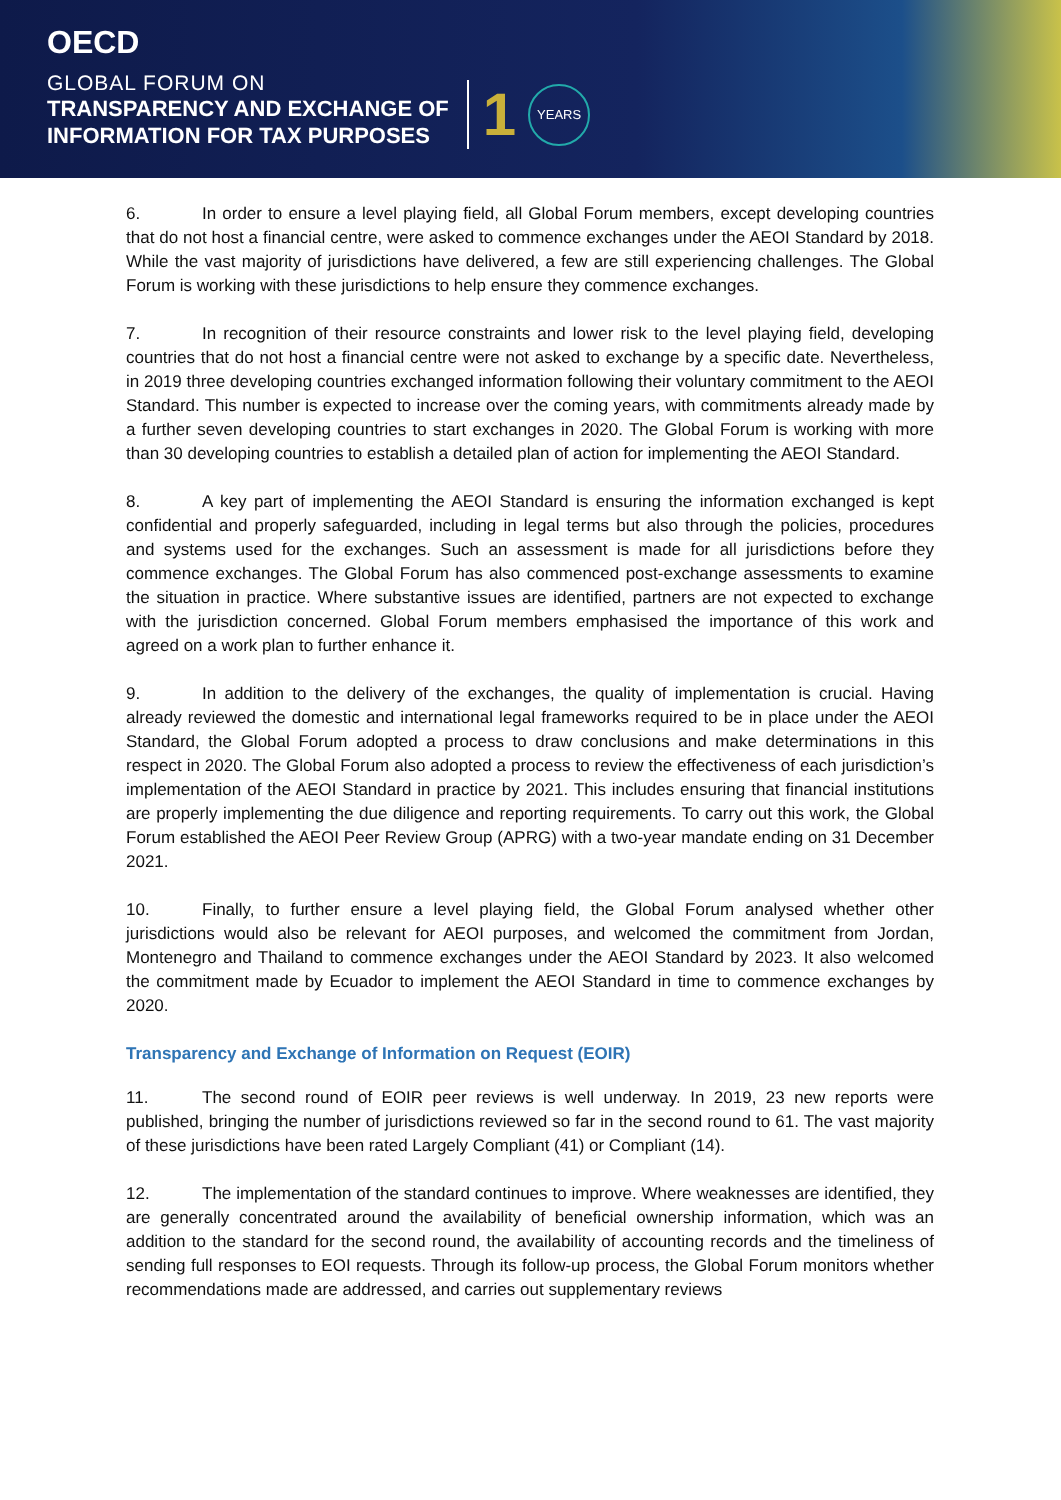OECD
GLOBAL FORUM ON
TRANSPARENCY AND EXCHANGE OF
INFORMATION FOR TAX PURPOSES
1 YEARS
6. In order to ensure a level playing field, all Global Forum members, except developing countries that do not host a financial centre, were asked to commence exchanges under the AEOI Standard by 2018. While the vast majority of jurisdictions have delivered, a few are still experiencing challenges. The Global Forum is working with these jurisdictions to help ensure they commence exchanges.
7. In recognition of their resource constraints and lower risk to the level playing field, developing countries that do not host a financial centre were not asked to exchange by a specific date. Nevertheless, in 2019 three developing countries exchanged information following their voluntary commitment to the AEOI Standard. This number is expected to increase over the coming years, with commitments already made by a further seven developing countries to start exchanges in 2020. The Global Forum is working with more than 30 developing countries to establish a detailed plan of action for implementing the AEOI Standard.
8. A key part of implementing the AEOI Standard is ensuring the information exchanged is kept confidential and properly safeguarded, including in legal terms but also through the policies, procedures and systems used for the exchanges. Such an assessment is made for all jurisdictions before they commence exchanges. The Global Forum has also commenced post-exchange assessments to examine the situation in practice. Where substantive issues are identified, partners are not expected to exchange with the jurisdiction concerned. Global Forum members emphasised the importance of this work and agreed on a work plan to further enhance it.
9. In addition to the delivery of the exchanges, the quality of implementation is crucial. Having already reviewed the domestic and international legal frameworks required to be in place under the AEOI Standard, the Global Forum adopted a process to draw conclusions and make determinations in this respect in 2020. The Global Forum also adopted a process to review the effectiveness of each jurisdiction’s implementation of the AEOI Standard in practice by 2021. This includes ensuring that financial institutions are properly implementing the due diligence and reporting requirements. To carry out this work, the Global Forum established the AEOI Peer Review Group (APRG) with a two-year mandate ending on 31 December 2021.
10. Finally, to further ensure a level playing field, the Global Forum analysed whether other jurisdictions would also be relevant for AEOI purposes, and welcomed the commitment from Jordan, Montenegro and Thailand to commence exchanges under the AEOI Standard by 2023. It also welcomed the commitment made by Ecuador to implement the AEOI Standard in time to commence exchanges by 2020.
Transparency and Exchange of Information on Request (EOIR)
11. The second round of EOIR peer reviews is well underway. In 2019, 23 new reports were published, bringing the number of jurisdictions reviewed so far in the second round to 61. The vast majority of these jurisdictions have been rated Largely Compliant (41) or Compliant (14).
12. The implementation of the standard continues to improve. Where weaknesses are identified, they are generally concentrated around the availability of beneficial ownership information, which was an addition to the standard for the second round, the availability of accounting records and the timeliness of sending full responses to EOI requests. Through its follow-up process, the Global Forum monitors whether recommendations made are addressed, and carries out supplementary reviews